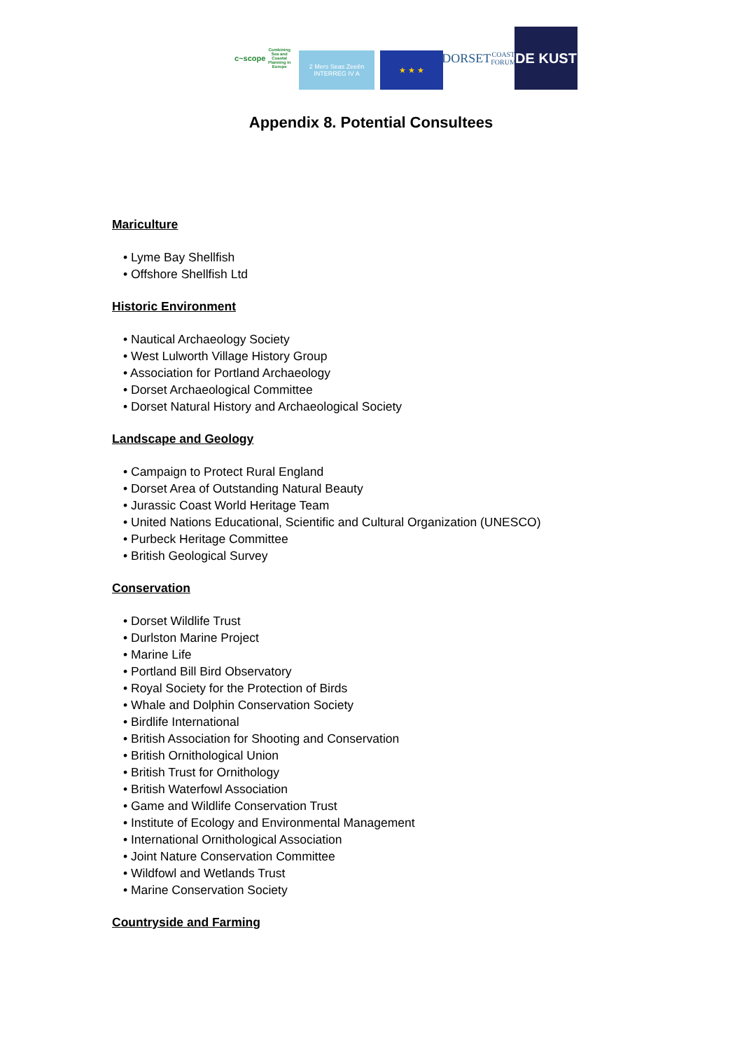c~scope
Combining Sea and Coastal Planning in Europe
2 Mers Seas Zeeën
INTERREG IV A
★ ★ ★
DORSET
COAST FORUM
DE KUST
Appendix 8. Potential Consultees
Mariculture
• Lyme Bay Shellfish
• Offshore Shellfish Ltd
Historic Environment
• Nautical Archaeology Society
• West Lulworth Village History Group
• Association for Portland Archaeology
• Dorset Archaeological Committee
• Dorset Natural History and Archaeological Society
Landscape and Geology
• Campaign to Protect Rural England
• Dorset Area of Outstanding Natural Beauty
• Jurassic Coast World Heritage Team
• United Nations Educational, Scientific and Cultural Organization (UNESCO)
• Purbeck Heritage Committee
• British Geological Survey
Conservation
• Dorset Wildlife Trust
• Durlston Marine Project
• Marine Life
• Portland Bill Bird Observatory
• Royal Society for the Protection of Birds
• Whale and Dolphin Conservation Society
• Birdlife International
• British Association for Shooting and Conservation
• British Ornithological Union
• British Trust for Ornithology
• British Waterfowl Association
• Game and Wildlife Conservation Trust
• Institute of Ecology and Environmental Management
• International Ornithological Association
• Joint Nature Conservation Committee
• Wildfowl and Wetlands Trust
• Marine Conservation Society
Countryside and Farming